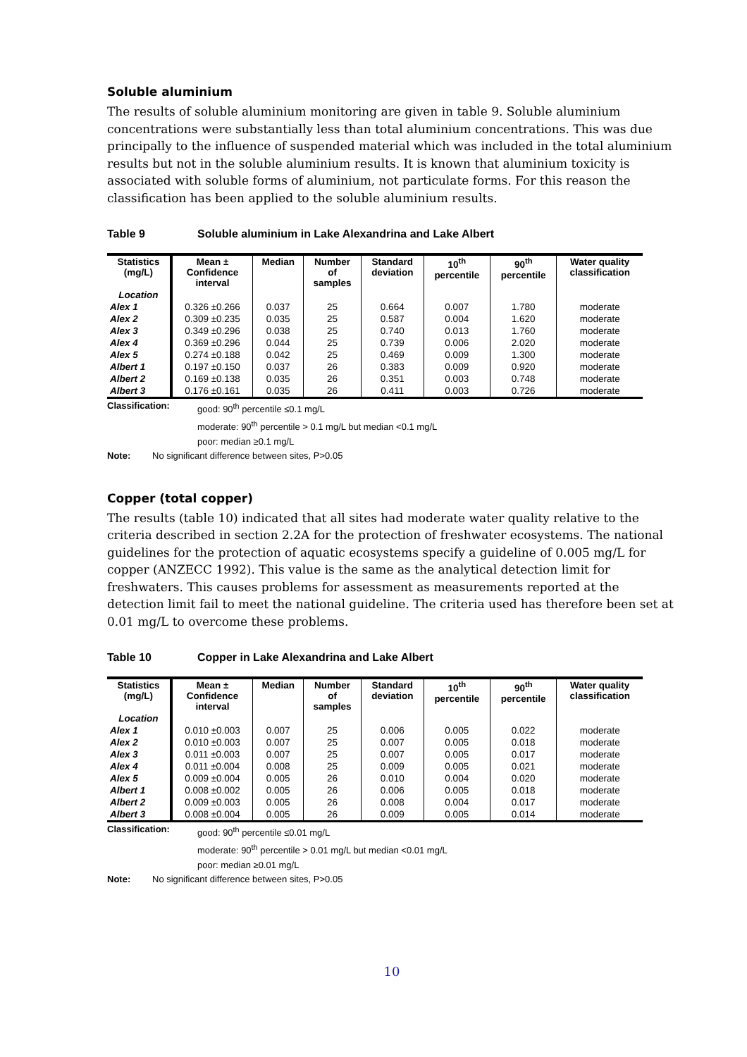Soluble aluminium
The results of soluble aluminium monitoring are given in table 9. Soluble aluminium concentrations were substantially less than total aluminium concentrations. This was due principally to the influence of suspended material which was included in the total aluminium results but not in the soluble aluminium results. It is known that aluminium toxicity is associated with soluble forms of aluminium, not particulate forms. For this reason the classification has been applied to the soluble aluminium results.
Table 9 Soluble aluminium in Lake Alexandrina and Lake Albert
| Statistics (mg/L) | Mean ± Confidence interval | Median | Number of samples | Standard deviation | 10<sup>th</sup> percentile | 90<sup>th</sup> percentile | Water quality classification |
| --- | --- | --- | --- | --- | --- | --- | --- |
| Location | | | | | | | |
| Alex 1 | 0.326 ±0.266 | 0.037 | 25 | 0.664 | 0.007 | 1.780 | moderate |
| Alex 2 | 0.309 ±0.235 | 0.035 | 25 | 0.587 | 0.004 | 1.620 | moderate |
| Alex 3 | 0.349 ±0.296 | 0.038 | 25 | 0.740 | 0.013 | 1.760 | moderate |
| Alex 4 | 0.369 ±0.296 | 0.044 | 25 | 0.739 | 0.006 | 2.020 | moderate |
| Alex 5 | 0.274 ±0.188 | 0.042 | 25 | 0.469 | 0.009 | 1.300 | moderate |
| Albert 1 | 0.197 ±0.150 | 0.037 | 26 | 0.383 | 0.009 | 0.920 | moderate |
| Albert 2 | 0.169 ±0.138 | 0.035 | 26 | 0.351 | 0.003 | 0.748 | moderate |
| Albert 3 | 0.176 ±0.161 | 0.035 | 26 | 0.411 | 0.003 | 0.726 | moderate |
Classification: good: 90<sup>th</sup> percentile ≤0.1 mg/L
moderate: 90<sup>th</sup> percentile > 0.1 mg/L but median <0.1 mg/L
poor: median ≥0.1 mg/L
Note: No significant difference between sites, P>0.05
Copper (total copper)
The results (table 10) indicated that all sites had moderate water quality relative to the criteria described in section 2.2A for the protection of freshwater ecosystems. The national guidelines for the protection of aquatic ecosystems specify a guideline of 0.005 mg/L for copper (ANZECC 1992). This value is the same as the analytical detection limit for freshwaters. This causes problems for assessment as measurements reported at the detection limit fail to meet the national guideline. The criteria used has therefore been set at 0.01 mg/L to overcome these problems.
Table 10 Copper in Lake Alexandrina and Lake Albert
| Statistics (mg/L) | Mean ± Confidence interval | Median | Number of samples | Standard deviation | 10<sup>th</sup> percentile | 90<sup>th</sup> percentile | Water quality classification |
| --- | --- | --- | --- | --- | --- | --- | --- |
| Location | | | | | | | |
| Alex 1 | 0.010 ±0.003 | 0.007 | 25 | 0.006 | 0.005 | 0.022 | moderate |
| Alex 2 | 0.010 ±0.003 | 0.007 | 25 | 0.007 | 0.005 | 0.018 | moderate |
| Alex 3 | 0.011 ±0.003 | 0.007 | 25 | 0.007 | 0.005 | 0.017 | moderate |
| Alex 4 | 0.011 ±0.004 | 0.008 | 25 | 0.009 | 0.005 | 0.021 | moderate |
| Alex 5 | 0.009 ±0.004 | 0.005 | 26 | 0.010 | 0.004 | 0.020 | moderate |
| Albert 1 | 0.008 ±0.002 | 0.005 | 26 | 0.006 | 0.005 | 0.018 | moderate |
| Albert 2 | 0.009 ±0.003 | 0.005 | 26 | 0.008 | 0.004 | 0.017 | moderate |
| Albert 3 | 0.008 ±0.004 | 0.005 | 26 | 0.009 | 0.005 | 0.014 | moderate |
Classification: good: 90<sup>th</sup> percentile ≤0.01 mg/L
moderate: 90<sup>th</sup> percentile > 0.01 mg/L but median <0.01 mg/L
poor: median ≥0.01 mg/L
Note: No significant difference between sites, P>0.05
10